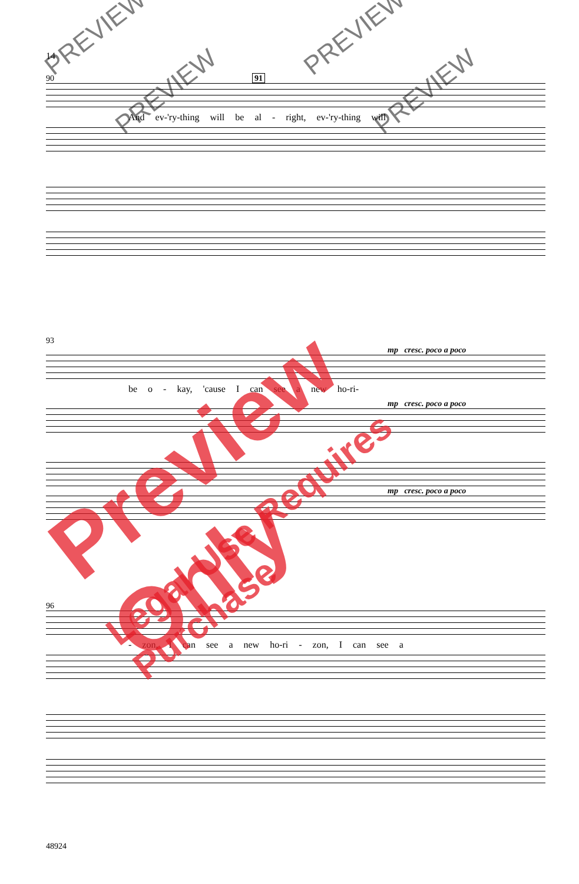14
90 91
And ev-'ry-thing will be al - right, ev-'ry-thing will
93
mp cresc. poco a poco
be o - kay, 'cause I can see a new ho-ri-
mp cresc. poco a poco
mp cresc. poco a poco
96
- zon, I can see a new ho-ri - zon, I can see a
48924
PREVIEW PREVIEW
PREVIEW PREVIEW
Preview Only
Legal Use Requires Purchase